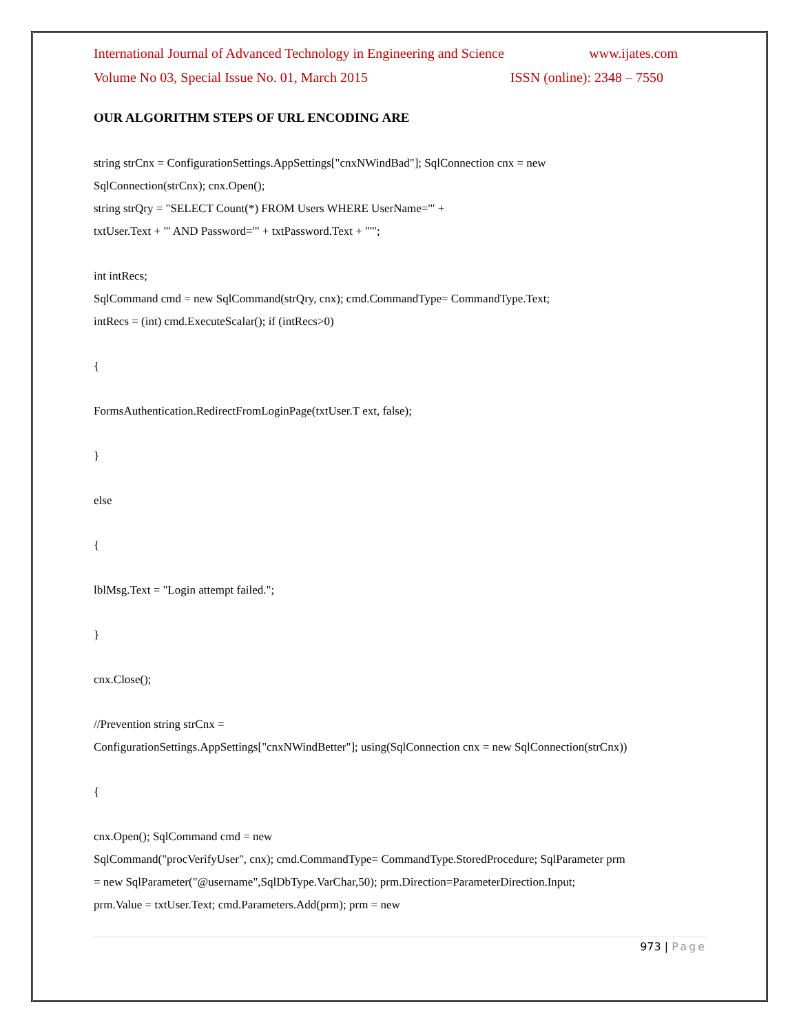International Journal of Advanced Technology in Engineering and Science www.ijates.com
Volume No 03, Special Issue No. 01, March 2015 ISSN (online): 2348 – 7550
OUR ALGORITHM STEPS OF URL ENCODING ARE
string strCnx = ConfigurationSettings.AppSettings["cnxNWindBad"]; SqlConnection cnx = new
SqlConnection(strCnx); cnx.Open();
string strQry = "SELECT Count(*) FROM Users WHERE UserName='" +
txtUser.Text + "' AND Password='" + txtPassword.Text + "'";
int intRecs;
SqlCommand cmd = new SqlCommand(strQry, cnx); cmd.CommandType= CommandType.Text;
intRecs = (int) cmd.ExecuteScalar(); if (intRecs>0)
{
FormsAuthentication.RedirectFromLoginPage(txtUser.T ext, false);
}
else
{
lblMsg.Text = "Login attempt failed.";
}
cnx.Close();
//Prevention string strCnx =
ConfigurationSettings.AppSettings["cnxNWindBetter"]; using(SqlConnection cnx = new SqlConnection(strCnx))
{
cnx.Open(); SqlCommand cmd = new
SqlCommand("procVerifyUser", cnx); cmd.CommandType= CommandType.StoredProcedure; SqlParameter prm
= new SqlParameter("@username",SqlDbType.VarChar,50); prm.Direction=ParameterDirection.Input;
prm.Value = txtUser.Text; cmd.Parameters.Add(prm); prm = new
973 | Page